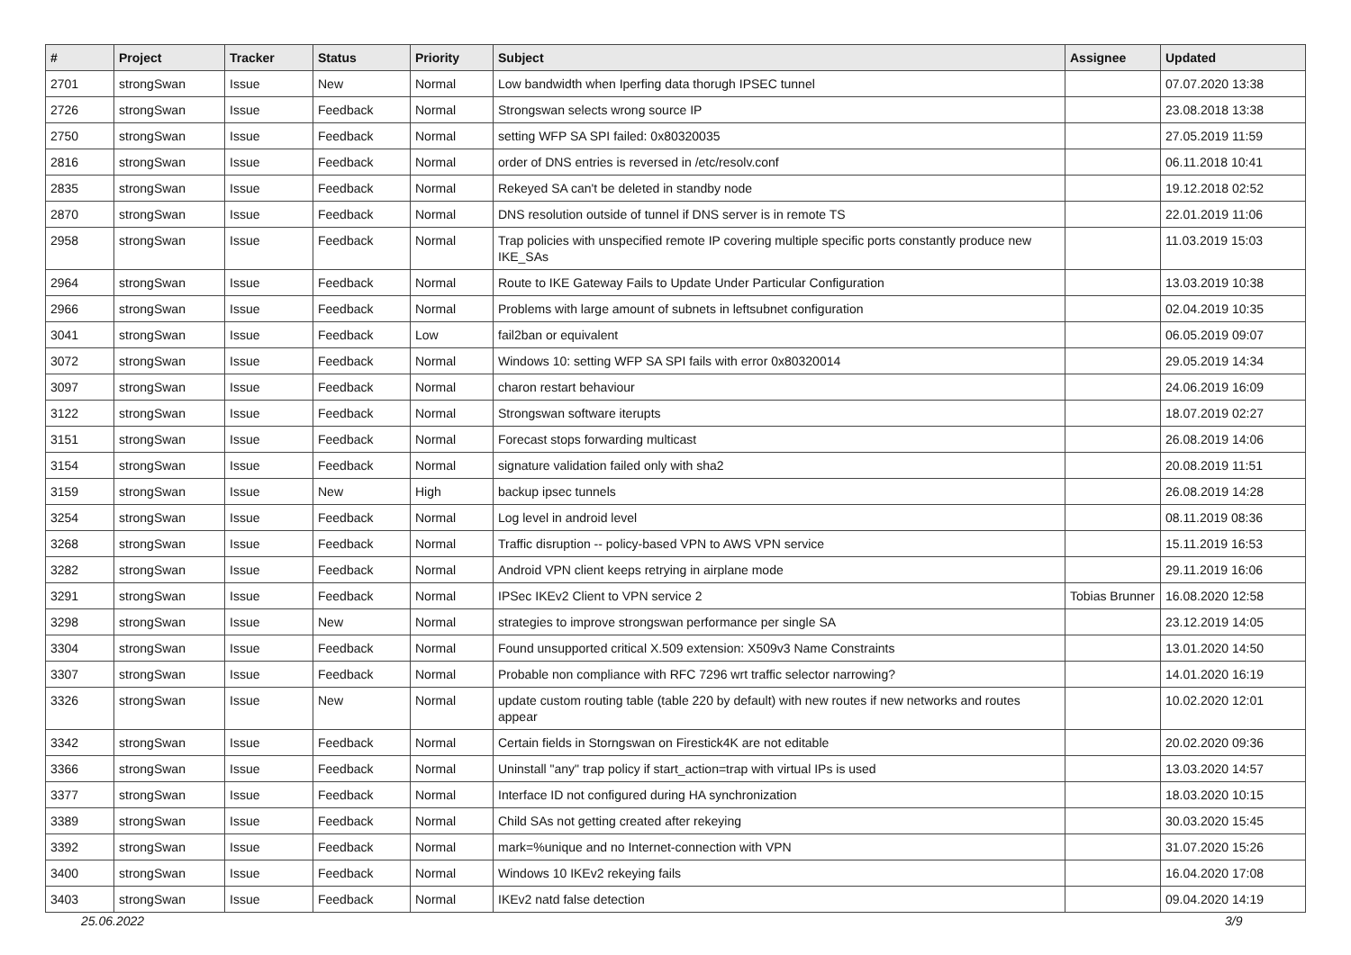| # | Project | Tracker | Status | Priority | Subject | Assignee | Updated |
| --- | --- | --- | --- | --- | --- | --- | --- |
| 2701 | strongSwan | Issue | New | Normal | Low bandwidth when Iperfing data thorugh IPSEC tunnel | | 07.07.2020 13:38 |
| 2726 | strongSwan | Issue | Feedback | Normal | Strongswan selects wrong source IP | | 23.08.2018 13:38 |
| 2750 | strongSwan | Issue | Feedback | Normal | setting WFP SA SPI failed: 0x80320035 | | 27.05.2019 11:59 |
| 2816 | strongSwan | Issue | Feedback | Normal | order of DNS entries is reversed in /etc/resolv.conf | | 06.11.2018 10:41 |
| 2835 | strongSwan | Issue | Feedback | Normal | Rekeyed SA can't be deleted in standby node | | 19.12.2018 02:52 |
| 2870 | strongSwan | Issue | Feedback | Normal | DNS resolution outside of tunnel if DNS server is in remote TS | | 22.01.2019 11:06 |
| 2958 | strongSwan | Issue | Feedback | Normal | Trap policies with unspecified remote IP covering multiple specific ports constantly produce new IKE_SAs | | 11.03.2019 15:03 |
| 2964 | strongSwan | Issue | Feedback | Normal | Route to IKE Gateway Fails to Update Under Particular Configuration | | 13.03.2019 10:38 |
| 2966 | strongSwan | Issue | Feedback | Normal | Problems with large amount of subnets in leftsubnet configuration | | 02.04.2019 10:35 |
| 3041 | strongSwan | Issue | Feedback | Low | fail2ban or equivalent | | 06.05.2019 09:07 |
| 3072 | strongSwan | Issue | Feedback | Normal | Windows 10: setting WFP SA SPI fails with error 0x80320014 | | 29.05.2019 14:34 |
| 3097 | strongSwan | Issue | Feedback | Normal | charon restart behaviour | | 24.06.2019 16:09 |
| 3122 | strongSwan | Issue | Feedback | Normal | Strongswan software iterupts | | 18.07.2019 02:27 |
| 3151 | strongSwan | Issue | Feedback | Normal | Forecast stops forwarding multicast | | 26.08.2019 14:06 |
| 3154 | strongSwan | Issue | Feedback | Normal | signature validation failed only with sha2 | | 20.08.2019 11:51 |
| 3159 | strongSwan | Issue | New | High | backup ipsec tunnels | | 26.08.2019 14:28 |
| 3254 | strongSwan | Issue | Feedback | Normal | Log level in android level | | 08.11.2019 08:36 |
| 3268 | strongSwan | Issue | Feedback | Normal | Traffic disruption -- policy-based VPN to AWS VPN service | | 15.11.2019 16:53 |
| 3282 | strongSwan | Issue | Feedback | Normal | Android VPN client keeps retrying in airplane mode | | 29.11.2019 16:06 |
| 3291 | strongSwan | Issue | Feedback | Normal | IPSec IKEv2 Client to VPN service 2 | Tobias Brunner | 16.08.2020 12:58 |
| 3298 | strongSwan | Issue | New | Normal | strategies to improve strongswan performance per single SA | | 23.12.2019 14:05 |
| 3304 | strongSwan | Issue | Feedback | Normal | Found unsupported critical X.509 extension: X509v3 Name Constraints | | 13.01.2020 14:50 |
| 3307 | strongSwan | Issue | Feedback | Normal | Probable non compliance with RFC 7296 wrt traffic selector narrowing? | | 14.01.2020 16:19 |
| 3326 | strongSwan | Issue | New | Normal | update custom routing table (table 220 by default) with new routes if new networks and routes appear | | 10.02.2020 12:01 |
| 3342 | strongSwan | Issue | Feedback | Normal | Certain fields in Storngswan on Firestick4K are not editable | | 20.02.2020 09:36 |
| 3366 | strongSwan | Issue | Feedback | Normal | Uninstall "any" trap policy if start_action=trap with virtual IPs is used | | 13.03.2020 14:57 |
| 3377 | strongSwan | Issue | Feedback | Normal | Interface ID not configured during HA synchronization | | 18.03.2020 10:15 |
| 3389 | strongSwan | Issue | Feedback | Normal | Child SAs not getting created after rekeying | | 30.03.2020 15:45 |
| 3392 | strongSwan | Issue | Feedback | Normal | mark=%unique and no Internet-connection with VPN | | 31.07.2020 15:26 |
| 3400 | strongSwan | Issue | Feedback | Normal | Windows 10 IKEv2 rekeying fails | | 16.04.2020 17:08 |
| 3403 | strongSwan | Issue | Feedback | Normal | IKEv2 natd false detection | | 09.04.2020 14:19 |
25.06.2022 3/9